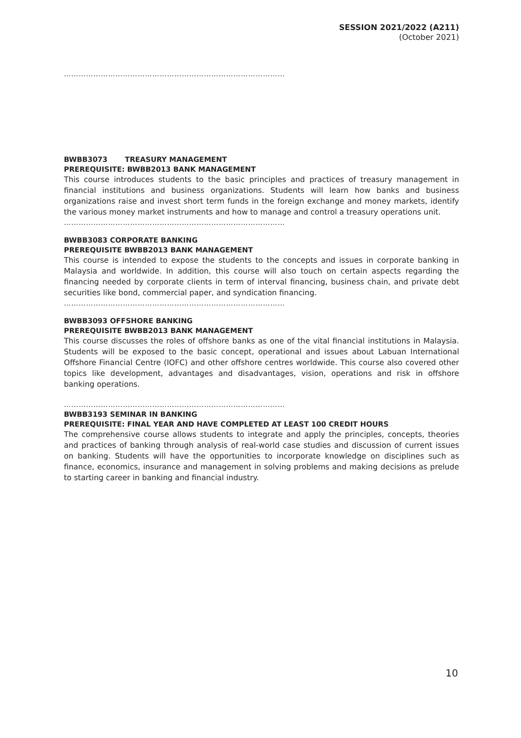SESSION 2021/2022 (A211)
(October 2021)
………………………………………………………………………………
BWBB3073 TREASURY MANAGEMENT
PREREQUISITE: BWBB2013 BANK MANAGEMENT
This course introduces students to the basic principles and practices of treasury management in financial institutions and business organizations. Students will learn how banks and business organizations raise and invest short term funds in the foreign exchange and money markets, identify the various money market instruments and how to manage and control a treasury operations unit.
………………………………………………………………………………
BWBB3083 CORPORATE BANKING
PREREQUISITE BWBB2013 BANK MANAGEMENT
This course is intended to expose the students to the concepts and issues in corporate banking in Malaysia and worldwide. In addition, this course will also touch on certain aspects regarding the financing needed by corporate clients in term of interval financing, business chain, and private debt securities like bond, commercial paper, and syndication financing.
………………………………………………………………………………
BWBB3093 OFFSHORE BANKING
PREREQUISITE BWBB2013 BANK MANAGEMENT
This course discusses the roles of offshore banks as one of the vital financial institutions in Malaysia. Students will be exposed to the basic concept, operational and issues about Labuan International Offshore Financial Centre (IOFC) and other offshore centres worldwide. This course also covered other topics like development, advantages and disadvantages, vision, operations and risk in offshore banking operations.
………………………………………………………………………………
BWBB3193 SEMINAR IN BANKING
PREREQUISITE: FINAL YEAR AND HAVE COMPLETED AT LEAST 100 CREDIT HOURS
The comprehensive course allows students to integrate and apply the principles, concepts, theories and practices of banking through analysis of real-world case studies and discussion of current issues on banking. Students will have the opportunities to incorporate knowledge on disciplines such as finance, economics, insurance and management in solving problems and making decisions as prelude to starting career in banking and financial industry.
10